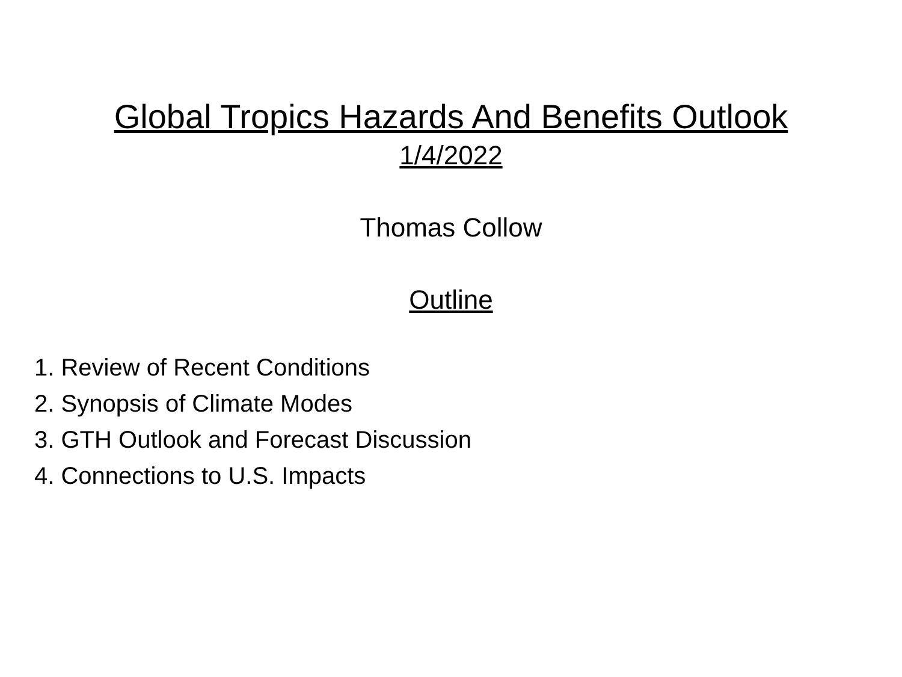Global Tropics Hazards And Benefits Outlook
1/4/2022
Thomas Collow
Outline
1. Review of Recent Conditions
2. Synopsis of Climate Modes
3. GTH Outlook and Forecast Discussion
4. Connections to U.S. Impacts